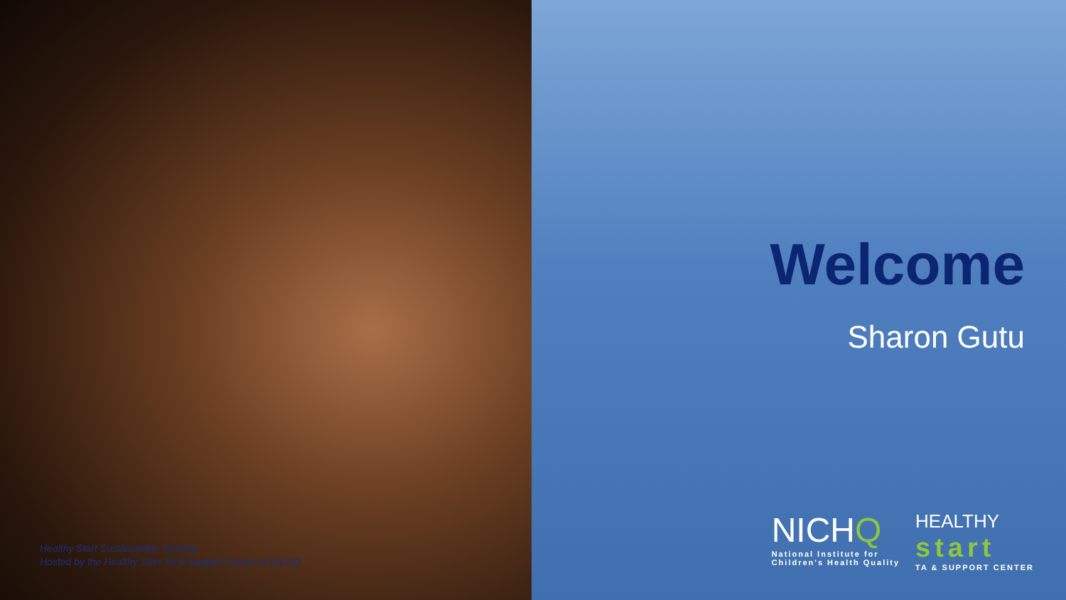Healthy Start Sustainability Training
Hosted by the Healthy Start TA & Support Center at NICHQ
Welcome
Sharon Gutu
NICHQ
National Institute for
Children's Health Quality
HEALTHY
start
TA & SUPPORT CENTER